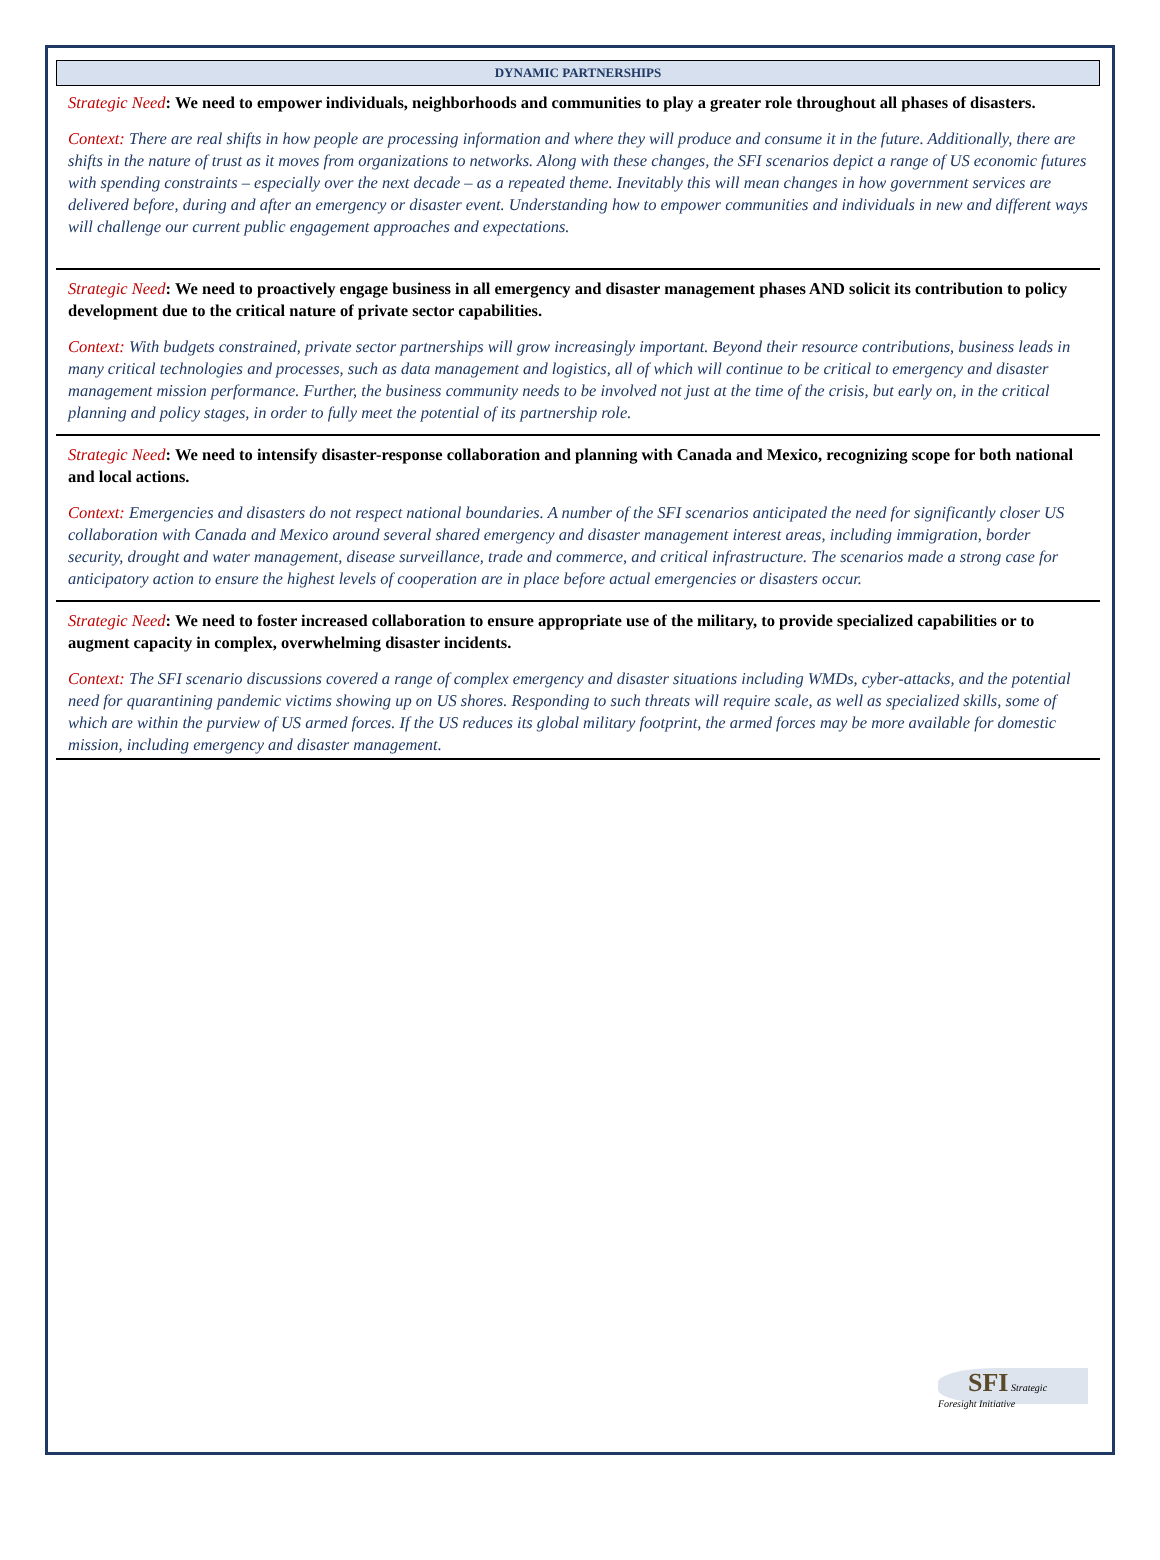DYNAMIC PARTNERSHIPS
Strategic Need: We need to empower individuals, neighborhoods and communities to play a greater role throughout all phases of disasters.
Context: There are real shifts in how people are processing information and where they will produce and consume it in the future. Additionally, there are shifts in the nature of trust as it moves from organizations to networks. Along with these changes, the SFI scenarios depict a range of US economic futures with spending constraints – especially over the next decade – as a repeated theme. Inevitably this will mean changes in how government services are delivered before, during and after an emergency or disaster event. Understanding how to empower communities and individuals in new and different ways will challenge our current public engagement approaches and expectations.
Strategic Need: We need to proactively engage business in all emergency and disaster management phases AND solicit its contribution to policy development due to the critical nature of private sector capabilities.
Context: With budgets constrained, private sector partnerships will grow increasingly important. Beyond their resource contributions, business leads in many critical technologies and processes, such as data management and logistics, all of which will continue to be critical to emergency and disaster management mission performance. Further, the business community needs to be involved not just at the time of the crisis, but early on, in the critical planning and policy stages, in order to fully meet the potential of its partnership role.
Strategic Need: We need to intensify disaster-response collaboration and planning with Canada and Mexico, recognizing scope for both national and local actions.
Context: Emergencies and disasters do not respect national boundaries. A number of the SFI scenarios anticipated the need for significantly closer US collaboration with Canada and Mexico around several shared emergency and disaster management interest areas, including immigration, border security, drought and water management, disease surveillance, trade and commerce, and critical infrastructure. The scenarios made a strong case for anticipatory action to ensure the highest levels of cooperation are in place before actual emergencies or disasters occur.
Strategic Need: We need to foster increased collaboration to ensure appropriate use of the military, to provide specialized capabilities or to augment capacity in complex, overwhelming disaster incidents.
Context: The SFI scenario discussions covered a range of complex emergency and disaster situations including WMDs, cyber-attacks, and the potential need for quarantining pandemic victims showing up on US shores. Responding to such threats will require scale, as well as specialized skills, some of which are within the purview of US armed forces. If the US reduces its global military footprint, the armed forces may be more available for domestic mission, including emergency and disaster management.
SFI Strategic Foresight Initiative